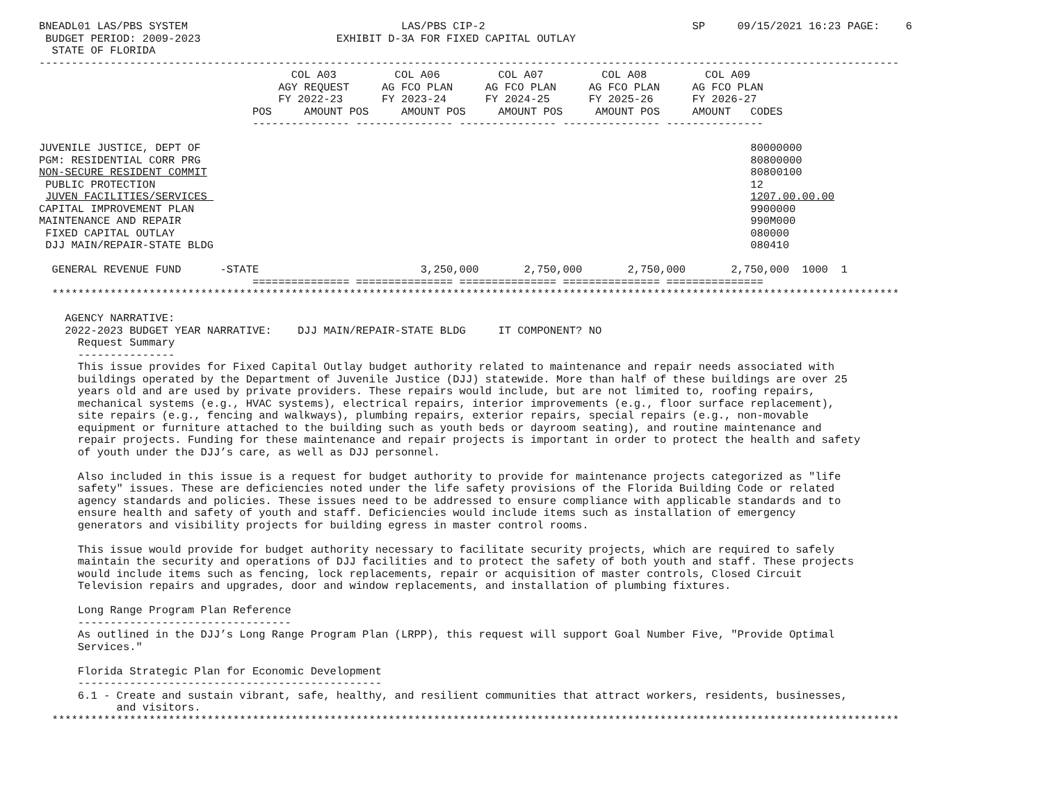BNEADL01 LAS/PBS SYSTEM                                 LAS/PBS CIP-2                                SP     09/15/2021 16:23 PAGE:    6
 BUDGET PERIOD: 2009-2023                     EXHIBIT D-3A FOR FIXED CAPITAL OUTLAY
  STATE OF FLORIDA
-------------------------------------------------------------------------------------------------------------------------------------
                                       COL A03         COL A06         COL A07         COL A08         COL A09
                                     AGY REQUEST     AG FCO PLAN     AG FCO PLAN     AG FCO PLAN     AG FCO PLAN
                                     FY 2022-23      FY 2023-24      FY 2024-25      FY 2025-26      FY 2026-27
                                 POS     AMOUNT POS     AMOUNT POS     AMOUNT POS     AMOUNT POS     AMOUNT   CODES
                                 --------------- --------------- --------------- --------------- ---------------

JUVENILE JUSTICE, DEPT OF                                                                                     80000000
PGM: RESIDENTIAL CORR PRG                                                                                     80800000
NON-SECURE RESIDENT COMMIT                                                                                    80800100
 PUBLIC PROTECTION                                                                                            12
 JUVEN FACILITIES/SERVICES                                                                                    1207.00.00.00
CAPITAL IMPROVEMENT PLAN                                                                                      9900000
MAINTENANCE AND REPAIR                                                                                        990M000
 FIXED CAPITAL OUTLAY                                                                                         080000
 DJJ MAIN/REPAIR-STATE BLDG                                                                                   080410

  GENERAL REVENUE FUND      -STATE                         3,250,000       2,750,000       2,750,000       2,750,000  1000  1
                                 =============== =============== =============== =============== ===============
  ***********************************************************************************************************************************

    AGENCY NARRATIVE:
    2022-2023 BUDGET YEAR NARRATIVE:    DJJ MAIN/REPAIR-STATE BLDG     IT COMPONENT? NO
      Request Summary
      ---------------
      This issue provides for Fixed Capital Outlay budget authority related to maintenance and repair needs associated with
      buildings operated by the Department of Juvenile Justice (DJJ) statewide. More than half of these buildings are over 25
      years old and are used by private providers. These repairs would include, but are not limited to, roofing repairs,
      mechanical systems (e.g., HVAC systems), electrical repairs, interior improvements (e.g., floor surface replacement),
      site repairs (e.g., fencing and walkways), plumbing repairs, exterior repairs, special repairs (e.g., non-movable
      equipment or furniture attached to the building such as youth beds or dayroom seating), and routine maintenance and
      repair projects. Funding for these maintenance and repair projects is important in order to protect the health and safety
      of youth under the DJJ’s care, as well as DJJ personnel.

      Also included in this issue is a request for budget authority to provide for maintenance projects categorized as "life
      safety" issues. These are deficiencies noted under the life safety provisions of the Florida Building Code or related
      agency standards and policies. These issues need to be addressed to ensure compliance with applicable standards and to
      ensure health and safety of youth and staff. Deficiencies would include items such as installation of emergency
      generators and visibility projects for building egress in master control rooms.

      This issue would provide for budget authority necessary to facilitate security projects, which are required to safely
      maintain the security and operations of DJJ facilities and to protect the safety of both youth and staff. These projects
      would include items such as fencing, lock replacements, repair or acquisition of master controls, Closed Circuit
      Television repairs and upgrades, door and window replacements, and installation of plumbing fixtures.

      Long Range Program Plan Reference
      ---------------------------------
      As outlined in the DJJ’s Long Range Program Plan (LRPP), this request will support Goal Number Five, "Provide Optimal
      Services."

      Florida Strategic Plan for Economic Development
      -----------------------------------------------
      6.1 - Create and sustain vibrant, safe, healthy, and resilient communities that attract workers, residents, businesses,
            and visitors.
  ***********************************************************************************************************************************